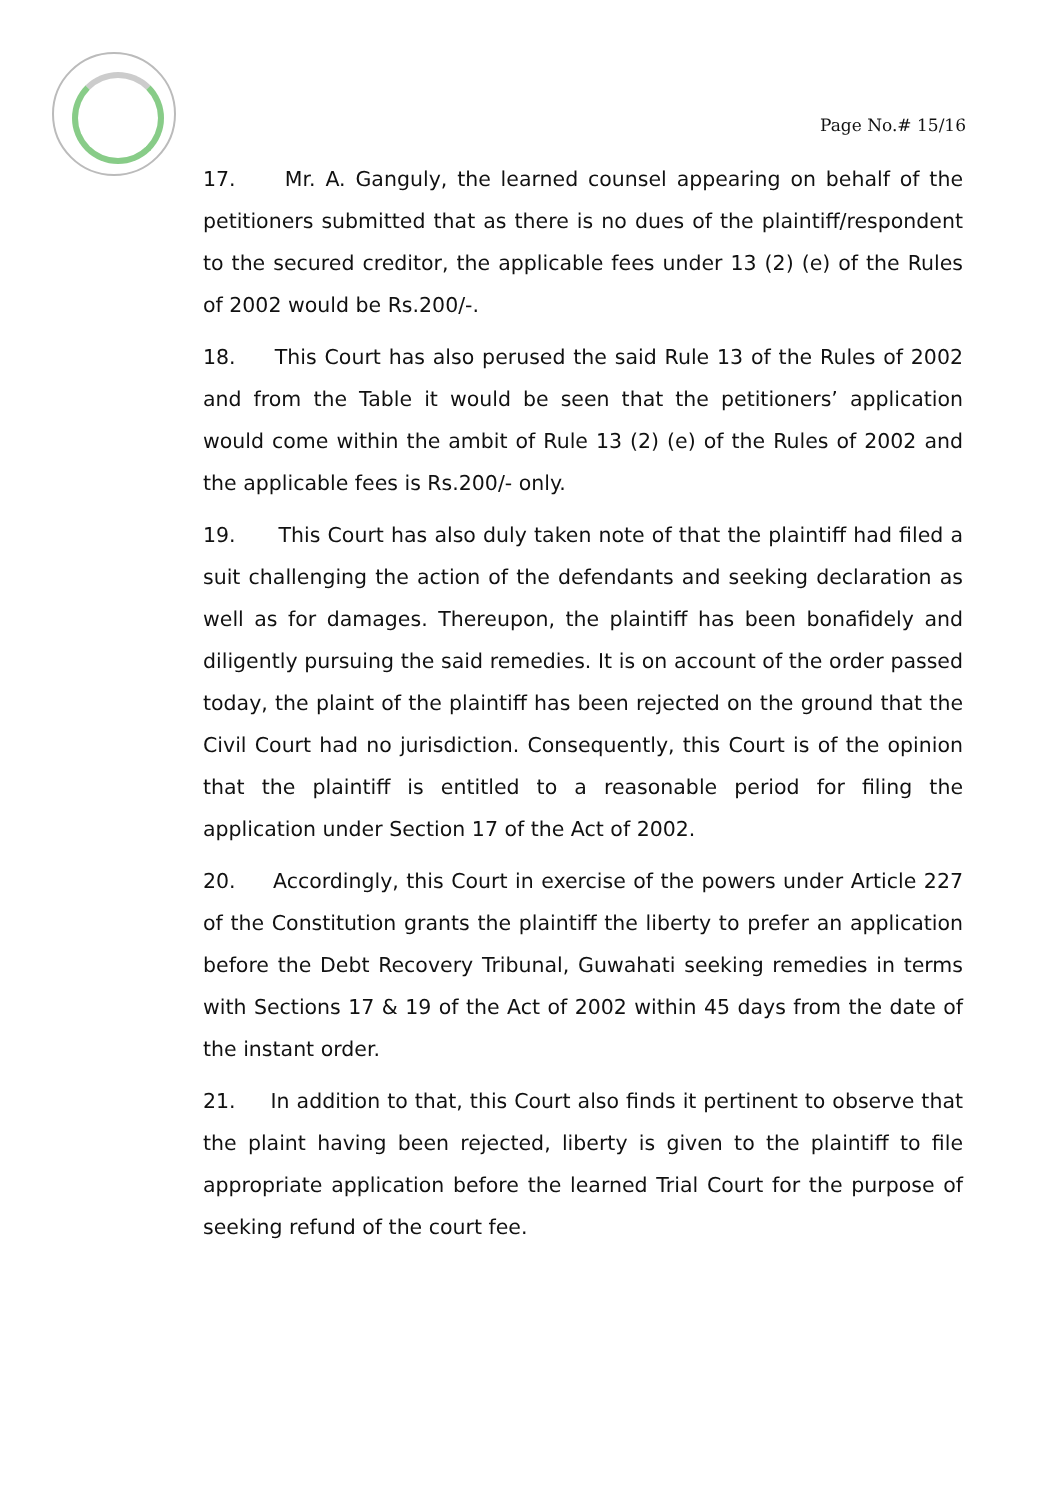Page No.# 15/16
17. Mr. A. Ganguly, the learned counsel appearing on behalf of the petitioners submitted that as there is no dues of the plaintiff/respondent to the secured creditor, the applicable fees under 13 (2) (e) of the Rules of 2002 would be Rs.200/-.
18. This Court has also perused the said Rule 13 of the Rules of 2002 and from the Table it would be seen that the petitioners’ application would come within the ambit of Rule 13 (2) (e) of the Rules of 2002 and the applicable fees is Rs.200/- only.
19. This Court has also duly taken note of that the plaintiff had filed a suit challenging the action of the defendants and seeking declaration as well as for damages. Thereupon, the plaintiff has been bonafidely and diligently pursuing the said remedies. It is on account of the order passed today, the plaint of the plaintiff has been rejected on the ground that the Civil Court had no jurisdiction. Consequently, this Court is of the opinion that the plaintiff is entitled to a reasonable period for filing the application under Section 17 of the Act of 2002.
20. Accordingly, this Court in exercise of the powers under Article 227 of the Constitution grants the plaintiff the liberty to prefer an application before the Debt Recovery Tribunal, Guwahati seeking remedies in terms with Sections 17 & 19 of the Act of 2002 within 45 days from the date of the instant order.
21. In addition to that, this Court also finds it pertinent to observe that the plaint having been rejected, liberty is given to the plaintiff to file appropriate application before the learned Trial Court for the purpose of seeking refund of the court fee.